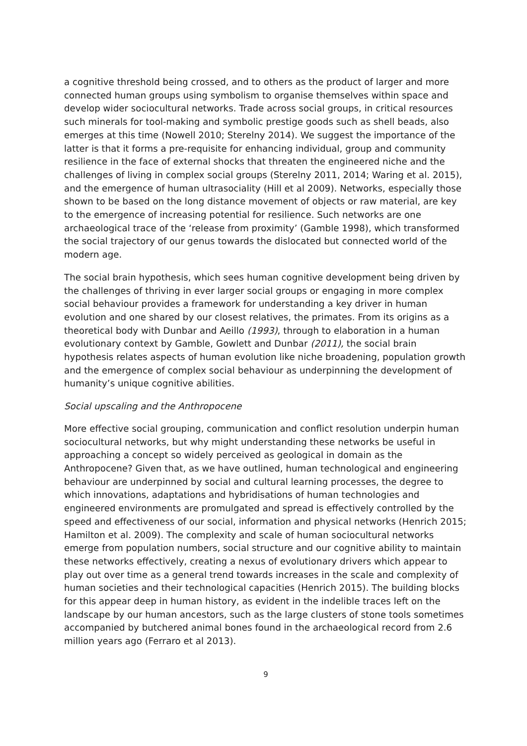a cognitive threshold being crossed, and to others as the product of larger and more connected human groups using symbolism to organise themselves within space and develop wider sociocultural networks. Trade across social groups, in critical resources such minerals for tool-making and symbolic prestige goods such as shell beads, also emerges at this time (Nowell 2010; Sterelny 2014). We suggest the importance of the latter is that it forms a pre-requisite for enhancing individual, group and community resilience in the face of external shocks that threaten the engineered niche and the challenges of living in complex social groups (Sterelny 2011, 2014; Waring et al. 2015), and the emergence of human ultrasociality (Hill et al 2009). Networks, especially those shown to be based on the long distance movement of objects or raw material, are key to the emergence of increasing potential for resilience. Such networks are one archaeological trace of the ‘release from proximity’ (Gamble 1998), which transformed the social trajectory of our genus towards the dislocated but connected world of the modern age.
The social brain hypothesis, which sees human cognitive development being driven by the challenges of thriving in ever larger social groups or engaging in more complex social behaviour provides a framework for understanding a key driver in human evolution and one shared by our closest relatives, the primates. From its origins as a theoretical body with Dunbar and Aeillo (1993), through to elaboration in a human evolutionary context by Gamble, Gowlett and Dunbar (2011), the social brain hypothesis relates aspects of human evolution like niche broadening, population growth and the emergence of complex social behaviour as underpinning the development of humanity’s unique cognitive abilities.
Social upscaling and the Anthropocene
More effective social grouping, communication and conflict resolution underpin human sociocultural networks, but why might understanding these networks be useful in approaching a concept so widely perceived as geological in domain as the Anthropocene? Given that, as we have outlined, human technological and engineering behaviour are underpinned by social and cultural learning processes, the degree to which innovations, adaptations and hybridisations of human technologies and engineered environments are promulgated and spread is effectively controlled by the speed and effectiveness of our social, information and physical networks (Henrich 2015; Hamilton et al. 2009). The complexity and scale of human sociocultural networks emerge from population numbers, social structure and our cognitive ability to maintain these networks effectively, creating a nexus of evolutionary drivers which appear to play out over time as a general trend towards increases in the scale and complexity of human societies and their technological capacities (Henrich 2015). The building blocks for this appear deep in human history, as evident in the indelible traces left on the landscape by our human ancestors, such as the large clusters of stone tools sometimes accompanied by butchered animal bones found in the archaeological record from 2.6 million years ago (Ferraro et al 2013).
9